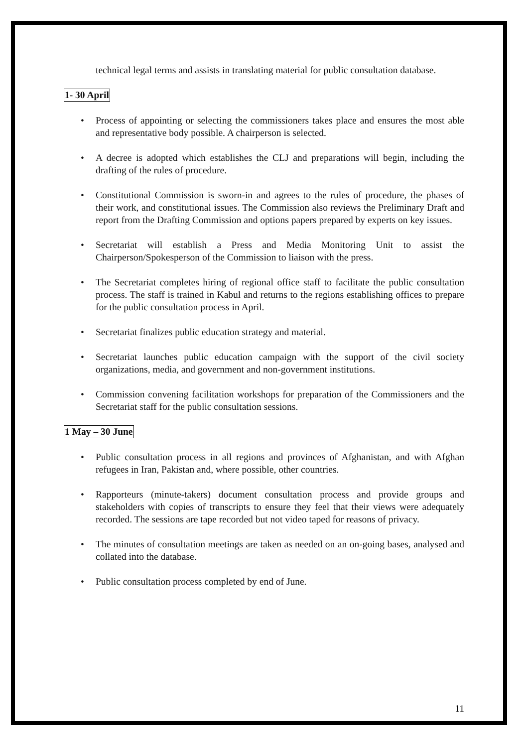technical legal terms and assists in translating material for public consultation database.
1- 30 April
• Process of appointing or selecting the commissioners takes place and ensures the most able and representative body possible. A chairperson is selected.
• A decree is adopted which establishes the CLJ and preparations will begin, including the drafting of the rules of procedure.
• Constitutional Commission is sworn-in and agrees to the rules of procedure, the phases of their work, and constitutional issues. The Commission also reviews the Preliminary Draft and report from the Drafting Commission and options papers prepared by experts on key issues.
• Secretariat will establish a Press and Media Monitoring Unit to assist the Chairperson/Spokesperson of the Commission to liaison with the press.
• The Secretariat completes hiring of regional office staff to facilitate the public consultation process. The staff is trained in Kabul and returns to the regions establishing offices to prepare for the public consultation process in April.
• Secretariat finalizes public education strategy and material.
• Secretariat launches public education campaign with the support of the civil society organizations, media, and government and non-government institutions.
• Commission convening facilitation workshops for preparation of the Commissioners and the Secretariat staff for the public consultation sessions.
1 May – 30 June
• Public consultation process in all regions and provinces of Afghanistan, and with Afghan refugees in Iran, Pakistan and, where possible, other countries.
• Rapporteurs (minute-takers) document consultation process and provide groups and stakeholders with copies of transcripts to ensure they feel that their views were adequately recorded. The sessions are tape recorded but not video taped for reasons of privacy.
• The minutes of consultation meetings are taken as needed on an on-going bases, analysed and collated into the database.
• Public consultation process completed by end of June.
11